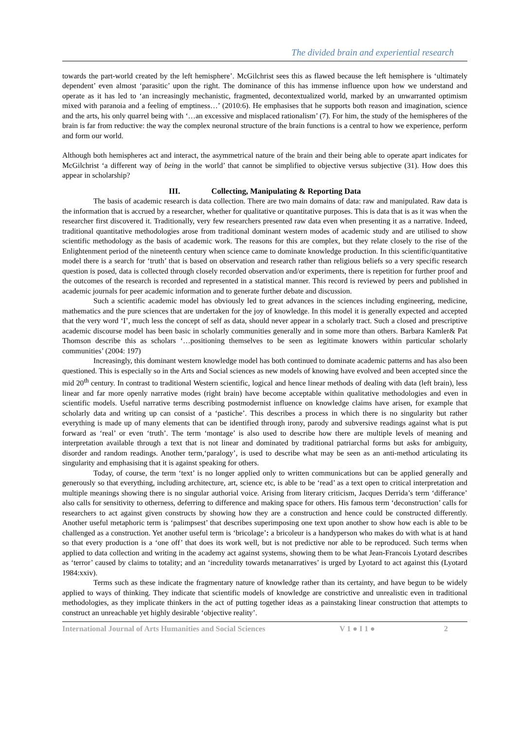The divided brain and experiential research
towards the part-world created by the left hemisphere’. McGilchrist sees this as flawed because the left hemisphere is ‘ultimately dependent’ even almost ‘parasitic’ upon the right. The dominance of this has immense influence upon how we understand and operate as it has led to ‘an increasingly mechanistic, fragmented, decontextualized world, marked by an unwarranted optimism mixed with paranoia and a feeling of emptiness…’ (2010:6). He emphasises that he supports both reason and imagination, science and the arts, his only quarrel being with ‘…an excessive and misplaced rationalism’ (7). For him, the study of the hemispheres of the brain is far from reductive: the way the complex neuronal structure of the brain functions is a central to how we experience, perform and form our world.
Although both hemispheres act and interact, the asymmetrical nature of the brain and their being able to operate apart indicates for McGilchrist ‘a different way of being in the world’ that cannot be simplified to objective versus subjective (31). How does this appear in scholarship?
III. Collecting, Manipulating & Reporting Data
The basis of academic research is data collection. There are two main domains of data: raw and manipulated. Raw data is the information that is accrued by a researcher, whether for qualitative or quantitative purposes. This is data that is as it was when the researcher first discovered it. Traditionally, very few researchers presented raw data even when presenting it as a narrative. Indeed, traditional quantitative methodologies arose from traditional dominant western modes of academic study and are utilised to show scientific methodology as the basis of academic work. The reasons for this are complex, but they relate closely to the rise of the Enlightenment period of the nineteenth century when science came to dominate knowledge production. In this scientific/quantitative model there is a search for ‘truth’ that is based on observation and research rather than religious beliefs so a very specific research question is posed, data is collected through closely recorded observation and/or experiments, there is repetition for further proof and the outcomes of the research is recorded and represented in a statistical manner. This record is reviewed by peers and published in academic journals for peer academic information and to generate further debate and discussion.
Such a scientific academic model has obviously led to great advances in the sciences including engineering, medicine, mathematics and the pure sciences that are undertaken for the joy of knowledge. In this model it is generally expected and accepted that the very word ‘I’, much less the concept of self as data, should never appear in a scholarly tract. Such a closed and prescriptive academic discourse model has been basic in scholarly communities generally and in some more than others. Barbara Kamler& Pat Thomson describe this as scholars ‘…positioning themselves to be seen as legitimate knowers within particular scholarly communities’ (2004: 197)
Increasingly, this dominant western knowledge model has both continued to dominate academic patterns and has also been questioned. This is especially so in the Arts and Social sciences as new models of knowing have evolved and been accepted since the mid 20<sup>th</sup> century. In contrast to traditional Western scientific, logical and hence linear methods of dealing with data (left brain), less linear and far more openly narrative modes (right brain) have become acceptable within qualitative methodologies and even in scientific models. Useful narrative terms describing postmodernist influence on knowledge claims have arisen, for example that scholarly data and writing up can consist of a ‘pastiche’. This describes a process in which there is no singularity but rather everything is made up of many elements that can be identified through irony, parody and subversive readings against what is put forward as ‘real’ or even ‘truth’. The term ‘montage’ is also used to describe how there are multiple levels of meaning and interpretation available through a text that is not linear and dominated by traditional patriarchal forms but asks for ambiguity, disorder and random readings. Another term,‘paralogy’, is used to describe what may be seen as an anti-method articulating its singularity and emphasising that it is against speaking for others.
Today, of course, the term ‘text’ is no longer applied only to written communications but can be applied generally and generously so that everything, including architecture, art, science etc, is able to be ‘read’ as a text open to critical interpretation and multiple meanings showing there is no singular authorial voice. Arising from literary criticism, Jacques Derrida’s term ‘differance’ also calls for sensitivity to otherness, deferring to difference and making space for others. His famous term ‘deconstruction’ calls for researchers to act against given constructs by showing how they are a construction and hence could be constructed differently. Another useful metaphoric term is ‘palimpsest’ that describes superimposing one text upon another to show how each is able to be challenged as a construction. Yet another useful term is ‘bricolage’: a bricoleur is a handyperson who makes do with what is at hand so that every production is a ‘one off’ that does its work well, but is not predictive nor able to be reproduced. Such terms when applied to data collection and writing in the academy act against systems, showing them to be what Jean-Francois Lyotard describes as ‘terror’ caused by claims to totality; and an ‘incredulity towards metanarratives’ is urged by Lyotard to act against this (Lyotard 1984:xxiv).
Terms such as these indicate the fragmentary nature of knowledge rather than its certainty, and have begun to be widely applied to ways of thinking. They indicate that scientific models of knowledge are constrictive and unrealistic even in traditional methodologies, as they implicate thinkers in the act of putting together ideas as a painstaking linear construction that attempts to construct an unreachable yet highly desirable ‘objective reality’.
International Journal of Arts Humanities and Social Sciences V 1 ● I 1 ● 2